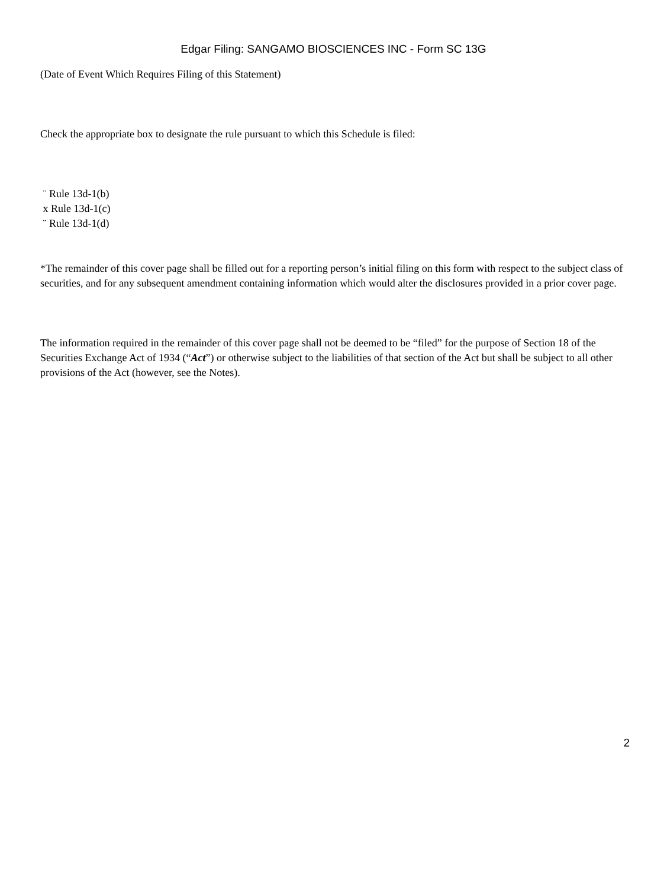Edgar Filing: SANGAMO BIOSCIENCES INC - Form SC 13G
(Date of Event Which Requires Filing of this Statement)
Check the appropriate box to designate the rule pursuant to which this Schedule is filed:
¨ Rule 13d-1(b)
x Rule 13d-1(c)
¨ Rule 13d-1(d)
*The remainder of this cover page shall be filled out for a reporting person’s initial filing on this form with respect to the subject class of securities, and for any subsequent amendment containing information which would alter the disclosures provided in a prior cover page.
The information required in the remainder of this cover page shall not be deemed to be “filed” for the purpose of Section 18 of the Securities Exchange Act of 1934 (“Act”) or otherwise subject to the liabilities of that section of the Act but shall be subject to all other provisions of the Act (however, see the Notes).
2